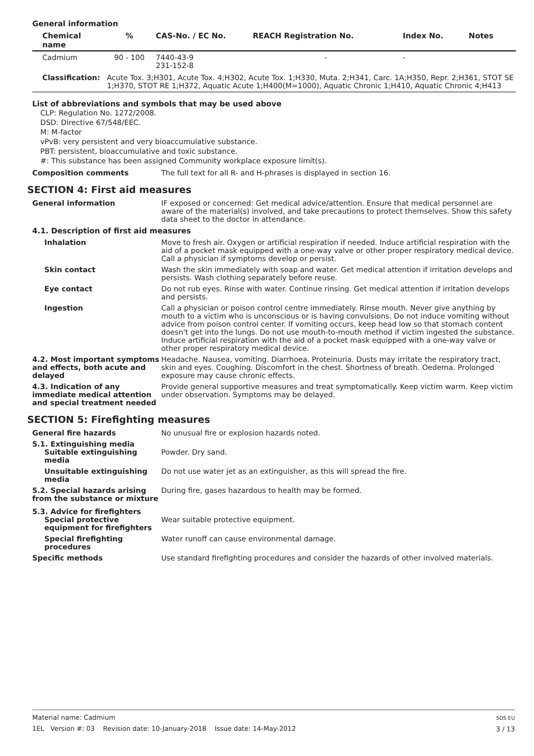General information
| Chemical name | % | CAS-No. / EC No. | REACH Registration No. | Index No. | Notes |
| --- | --- | --- | --- | --- | --- |
| Cadmium | 90 - 100 | 7440-43-9 231-152-8 | - | - | |
| Classification: | Acute Tox. 3;H301, Acute Tox. 4;H302, Acute Tox. 1;H330, Muta. 2;H341, Carc. 1A;H350, Repr. 2;H361, STOT SE 1;H370, STOT RE 1;H372, Aquatic Acute 1;H400(M=1000), Aquatic Chronic 1;H410, Aquatic Chronic 4;H413 | | | | |
List of abbreviations and symbols that may be used above
CLP: Regulation No. 1272/2008.
DSD: Directive 67/548/EEC.
M: M-factor
vPvB: very persistent and very bioaccumulative substance.
PBT: persistent, bioaccumulative and toxic substance.
#: This substance has been assigned Community workplace exposure limit(s).
Composition comments The full text for all R- and H-phrases is displayed in section 16.
SECTION 4: First aid measures
General information IF exposed or concerned: Get medical advice/attention. Ensure that medical personnel are aware of the material(s) involved, and take precautions to protect themselves. Show this safety data sheet to the doctor in attendance.
4.1. Description of first aid measures
Inhalation Move to fresh air. Oxygen or artificial respiration if needed. Induce artificial respiration with the aid of a pocket mask equipped with a one-way valve or other proper respiratory medical device. Call a physician if symptoms develop or persist.
Skin contact Wash the skin immediately with soap and water. Get medical attention if irritation develops and persists. Wash clothing separately before reuse.
Eye contact Do not rub eyes. Rinse with water. Continue rinsing. Get medical attention if irritation develops and persists.
Ingestion Call a physician or poison control centre immediately. Rinse mouth. Never give anything by mouth to a victim who is unconscious or is having convulsions. Do not induce vomiting without advice from poison control center. If vomiting occurs, keep head low so that stomach content doesn't get into the lungs. Do not use mouth-to-mouth method if victim ingested the substance. Induce artificial respiration with the aid of a pocket mask equipped with a one-way valve or other proper respiratory medical device.
4.2. Most important symptoms and effects, both acute and delayed
Headache. Nausea, vomiting. Diarrhoea. Proteinuria. Dusts may irritate the respiratory tract, skin and eyes. Coughing. Discomfort in the chest. Shortness of breath. Oedema. Prolonged exposure may cause chronic effects.
4.3. Indication of any immediate medical attention and special treatment needed
Provide general supportive measures and treat symptomatically. Keep victim warm. Keep victim under observation. Symptoms may be delayed.
SECTION 5: Firefighting measures
General fire hazards No unusual fire or explosion hazards noted.
5.1. Extinguishing media
Suitable extinguishing media
Powder. Dry sand.
Unsuitable extinguishing media
Do not use water jet as an extinguisher, as this will spread the fire.
5.2. Special hazards arising from the substance or mixture
During fire, gases hazardous to health may be formed.
5.3. Advice for firefighters
Special protective equipment for firefighters
Wear suitable protective equipment.
Special firefighting procedures
Water runoff can cause environmental damage.
Specific methods Use standard firefighting procedures and consider the hazards of other involved materials.
Material name: Cadmium
1EL Version #: 03 Revision date: 10-January-2018 Issue date: 14-May-2012
SDS EU
3 / 13